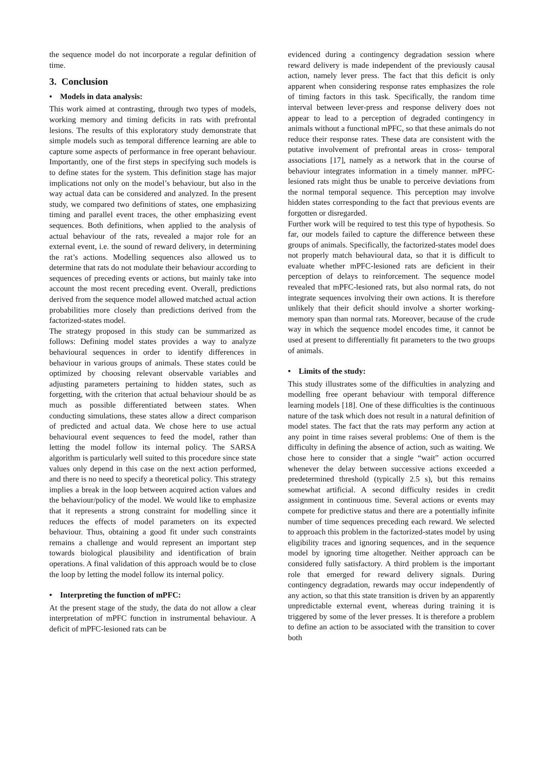the sequence model do not incorporate a regular definition of time.
3. Conclusion
• Models in data analysis:
This work aimed at contrasting, through two types of models, working memory and timing deficits in rats with prefrontal lesions. The results of this exploratory study demonstrate that simple models such as temporal difference learning are able to capture some aspects of performance in free operant behaviour. Importantly, one of the first steps in specifying such models is to define states for the system. This definition stage has major implications not only on the model’s behaviour, but also in the way actual data can be considered and analyzed. In the present study, we compared two definitions of states, one emphasizing timing and parallel event traces, the other emphasizing event sequences. Both definitions, when applied to the analysis of actual behaviour of the rats, revealed a major role for an external event, i.e. the sound of reward delivery, in determining the rat’s actions. Modelling sequences also allowed us to determine that rats do not modulate their behaviour according to sequences of preceding events or actions, but mainly take into account the most recent preceding event. Overall, predictions derived from the sequence model allowed matched actual action probabilities more closely than predictions derived from the factorized-states model.
The strategy proposed in this study can be summarized as follows: Defining model states provides a way to analyze behavioural sequences in order to identify differences in behaviour in various groups of animals. These states could be optimized by choosing relevant observable variables and adjusting parameters pertaining to hidden states, such as forgetting, with the criterion that actual behaviour should be as much as possible differentiated between states. When conducting simulations, these states allow a direct comparison of predicted and actual data. We chose here to use actual behavioural event sequences to feed the model, rather than letting the model follow its internal policy. The SARSA algorithm is particularly well suited to this procedure since state values only depend in this case on the next action performed, and there is no need to specify a theoretical policy. This strategy implies a break in the loop between acquired action values and the behaviour/policy of the model. We would like to emphasize that it represents a strong constraint for modelling since it reduces the effects of model parameters on its expected behaviour. Thus, obtaining a good fit under such constraints remains a challenge and would represent an important step towards biological plausibility and identification of brain operations. A final validation of this approach would be to close the loop by letting the model follow its internal policy.
• Interpreting the function of mPFC:
At the present stage of the study, the data do not allow a clear interpretation of mPFC function in instrumental behaviour. A deficit of mPFC-lesioned rats can be
evidenced during a contingency degradation session where reward delivery is made independent of the previously causal action, namely lever press. The fact that this deficit is only apparent when considering response rates emphasizes the role of timing factors in this task. Specifically, the random time interval between lever-press and response delivery does not appear to lead to a perception of degraded contingency in animals without a functional mPFC, so that these animals do not reduce their response rates. These data are consistent with the putative involvement of prefrontal areas in cross- temporal associations [17], namely as a network that in the course of behaviour integrates information in a timely manner. mPFC-lesioned rats might thus be unable to perceive deviations from the normal temporal sequence. This perception may involve hidden states corresponding to the fact that previous events are forgotten or disregarded.
Further work will be required to test this type of hypothesis. So far, our models failed to capture the difference between these groups of animals. Specifically, the factorized-states model does not properly match behavioural data, so that it is difficult to evaluate whether mPFC-lesioned rats are deficient in their perception of delays to reinforcement. The sequence model revealed that mPFC-lesioned rats, but also normal rats, do not integrate sequences involving their own actions. It is therefore unlikely that their deficit should involve a shorter working-memory span than normal rats. Moreover, because of the crude way in which the sequence model encodes time, it cannot be used at present to differentially fit parameters to the two groups of animals.
• Limits of the study:
This study illustrates some of the difficulties in analyzing and modelling free operant behaviour with temporal difference learning models [18]. One of these difficulties is the continuous nature of the task which does not result in a natural definition of model states. The fact that the rats may perform any action at any point in time raises several problems: One of them is the difficulty in defining the absence of action, such as waiting. We chose here to consider that a single “wait” action occurred whenever the delay between successive actions exceeded a predetermined threshold (typically 2.5 s), but this remains somewhat artificial. A second difficulty resides in credit assignment in continuous time. Several actions or events may compete for predictive status and there are a potentially infinite number of time sequences preceding each reward. We selected to approach this problem in the factorized-states model by using eligibility traces and ignoring sequences, and in the sequence model by ignoring time altogether. Neither approach can be considered fully satisfactory. A third problem is the important role that emerged for reward delivery signals. During contingency degradation, rewards may occur independently of any action, so that this state transition is driven by an apparently unpredictable external event, whereas during training it is triggered by some of the lever presses. It is therefore a problem to define an action to be associated with the transition to cover both